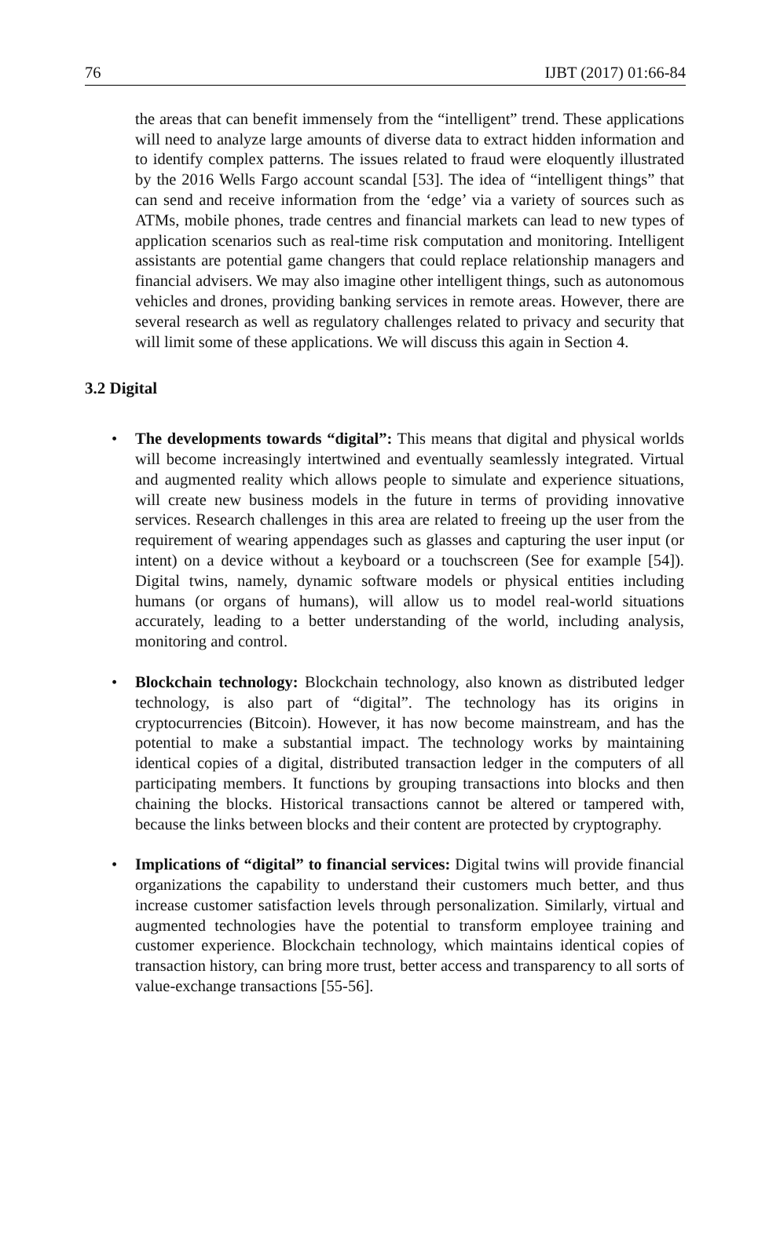76 IJBT (2017) 01:66-84
the areas that can benefit immensely from the “intelligent” trend. These applications will need to analyze large amounts of diverse data to extract hidden information and to identify complex patterns. The issues related to fraud were eloquently illustrated by the 2016 Wells Fargo account scandal [53]. The idea of “intelligent things” that can send and receive information from the ‘edge’ via a variety of sources such as ATMs, mobile phones, trade centres and financial markets can lead to new types of application scenarios such as real-time risk computation and monitoring. Intelligent assistants are potential game changers that could replace relationship managers and financial advisers. We may also imagine other intelligent things, such as autonomous vehicles and drones, providing banking services in remote areas. However, there are several research as well as regulatory challenges related to privacy and security that will limit some of these applications. We will discuss this again in Section 4.
3.2 Digital
• The developments towards “digital”: This means that digital and physical worlds will become increasingly intertwined and eventually seamlessly integrated. Virtual and augmented reality which allows people to simulate and experience situations, will create new business models in the future in terms of providing innovative services. Research challenges in this area are related to freeing up the user from the requirement of wearing appendages such as glasses and capturing the user input (or intent) on a device without a keyboard or a touchscreen (See for example [54]). Digital twins, namely, dynamic software models or physical entities including humans (or organs of humans), will allow us to model real-world situations accurately, leading to a better understanding of the world, including analysis, monitoring and control.
• Blockchain technology: Blockchain technology, also known as distributed ledger technology, is also part of “digital”. The technology has its origins in cryptocurrencies (Bitcoin). However, it has now become mainstream, and has the potential to make a substantial impact. The technology works by maintaining identical copies of a digital, distributed transaction ledger in the computers of all participating members. It functions by grouping transactions into blocks and then chaining the blocks. Historical transactions cannot be altered or tampered with, because the links between blocks and their content are protected by cryptography.
• Implications of “digital” to financial services: Digital twins will provide financial organizations the capability to understand their customers much better, and thus increase customer satisfaction levels through personalization. Similarly, virtual and augmented technologies have the potential to transform employee training and customer experience. Blockchain technology, which maintains identical copies of transaction history, can bring more trust, better access and transparency to all sorts of value-exchange transactions [55-56].